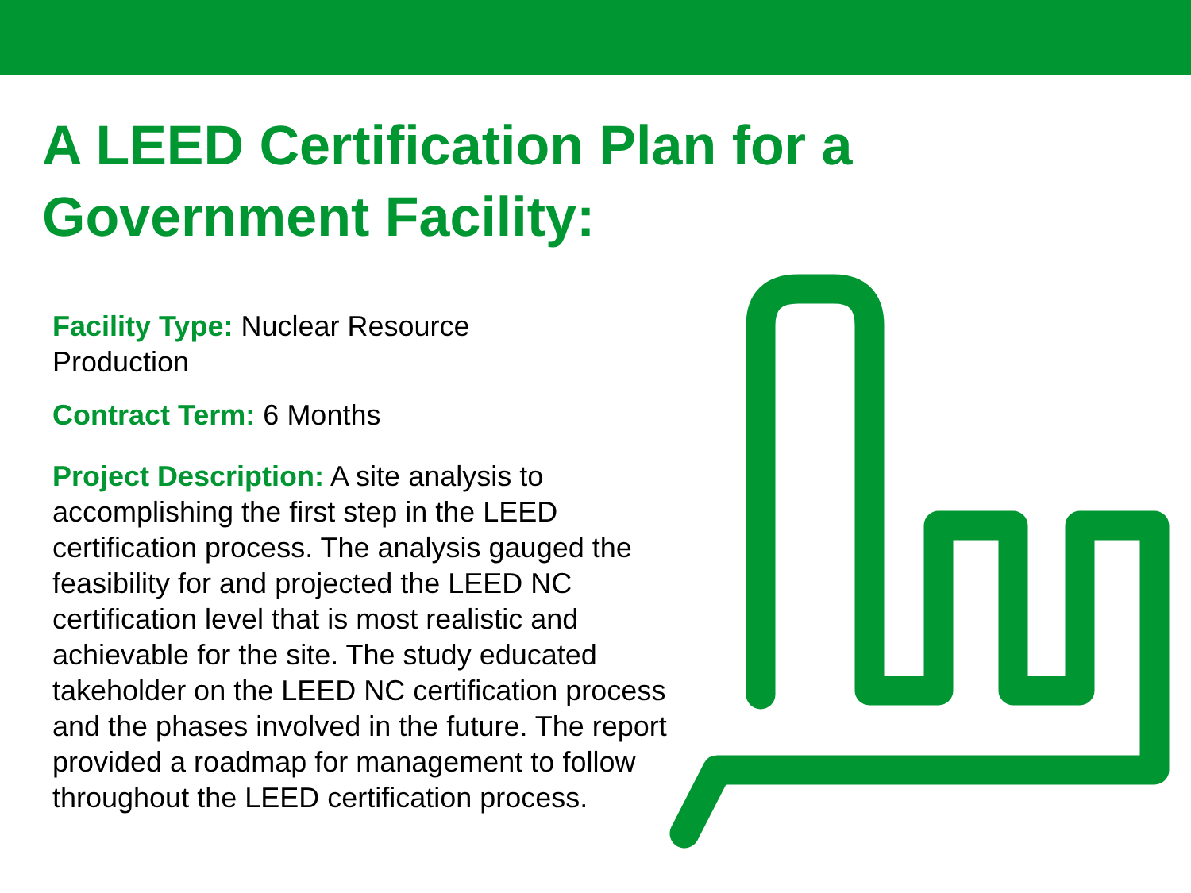A LEED Certification Plan for a
Government Facility:
Facility Type: Nuclear Resource
Production
Contract Term: 6 Months
Project Description: A site analysis to accomplishing the first step in the LEED certification process. The analysis gauged the feasibility for and projected the LEED NC certification level that is most realistic and achievable for the site. The study educated takeholder on the LEED NC certification process and the phases involved in the future. The report provided a roadmap for management to follow throughout the LEED certification process.